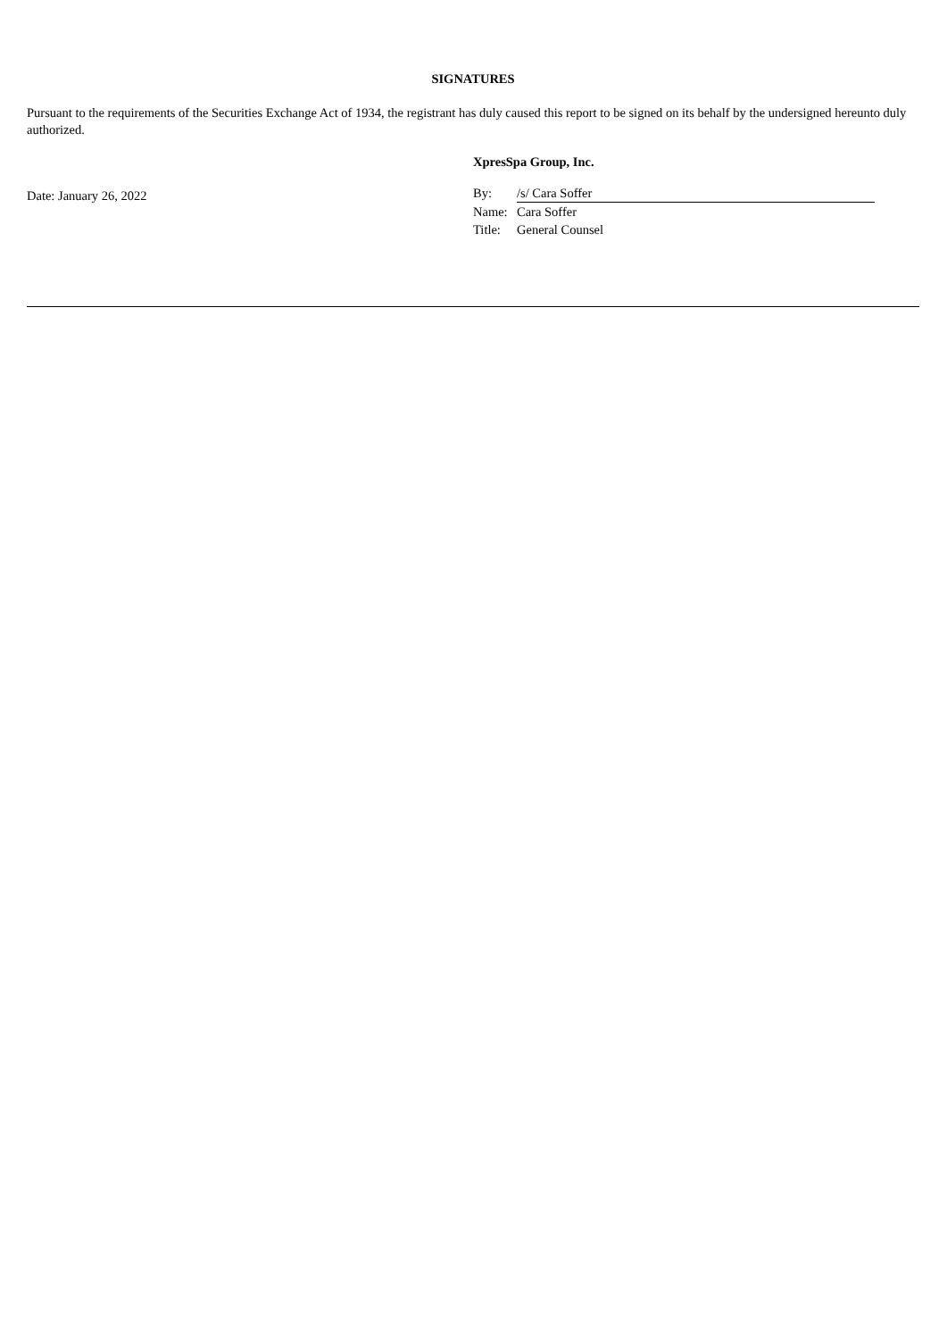SIGNATURES
Pursuant to the requirements of the Securities Exchange Act of 1934, the registrant has duly caused this report to be signed on its behalf by the undersigned hereunto duly authorized.
Date: January 26, 2022
XpresSpa Group, Inc.
| By: | /s/ Cara Soffer |
| Name: | Cara Soffer |
| Title: | General Counsel |